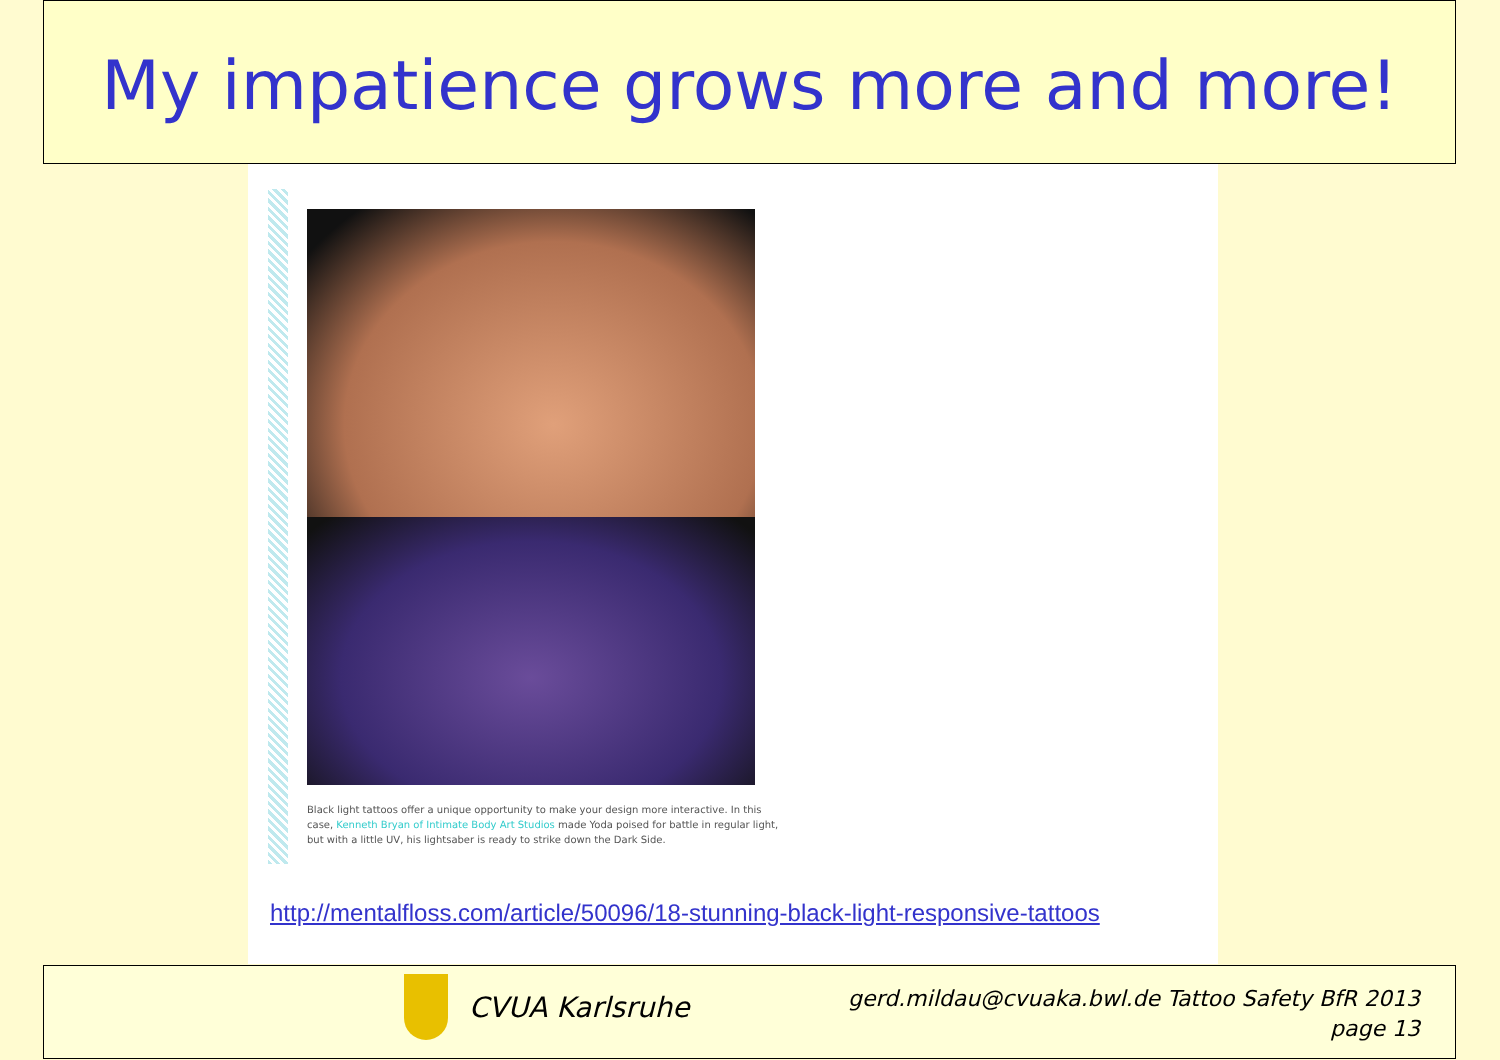My impatience grows more and more!
Black light tattoos offer a unique opportunity to make your design more interactive. In this case, Kenneth Bryan of Intimate Body Art Studios made Yoda poised for battle in regular light, but with a little UV, his lightsaber is ready to strike down the Dark Side.
http://mentalfloss.com/article/50096/18-stunning-black-light-responsive-tattoos
CVUA Karlsruhe
gerd.mildau@cvuaka.bwl.de Tattoo Safety BfR 2013
page 13